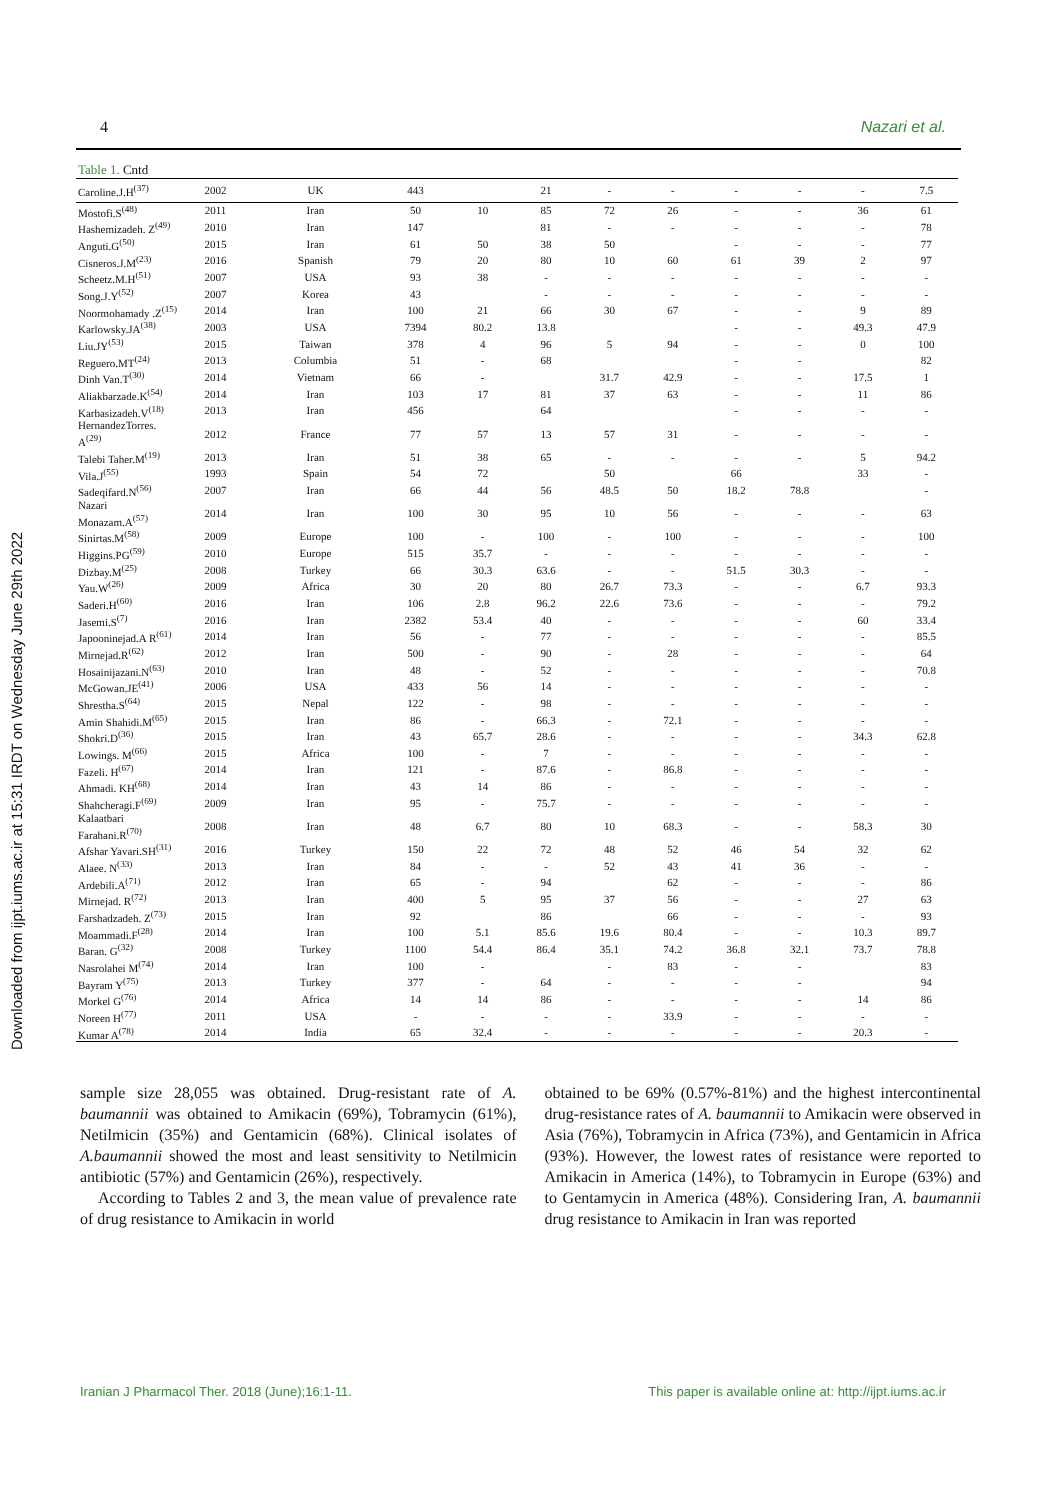Downloaded from ijpt.iums.ac.ir at 15:31 IRDT on Wednesday June 29th 2022
4 Nazari et al.
Table 1. Cntd
| Caroline.J.H<sup>(37)</sup> | 2002 | UK | 443 | | 21 | - | - | - | - | - | 7.5 |
| Mostofi.S<sup>(48)</sup> | 2011 | Iran | 50 | 10 | 85 | 72 | 26 | - | - | 36 | 61 |
| Hashemizadeh. Z<sup>(49)</sup> | 2010 | Iran | 147 | | 81 | - | - | - | - | - | 78 |
| Anguti.G<sup>(50)</sup> | 2015 | Iran | 61 | 50 | 38 | 50 | | - | - | - | 77 |
| Cisneros.J.M<sup>(23)</sup> | 2016 | Spanish | 79 | 20 | 80 | 10 | 60 | 61 | 39 | 2 | 97 |
| Scheetz.M.H<sup>(51)</sup> | 2007 | USA | 93 | 38 | - | - | - | - | - | - | - |
| Song.J.Y<sup>(52)</sup> | 2007 | Korea | 43 | | - | - | - | - | - | - | - |
| Noormohamady .Z<sup>(15)</sup> | 2014 | Iran | 100 | 21 | 66 | 30 | 67 | - | - | 9 | 89 |
| Karlowsky.JA<sup>(38)</sup> | 2003 | USA | 7394 | 80.2 | 13.8 | | | - | - | 49.3 | 47.9 |
| Liu.JY<sup>(53)</sup> | 2015 | Taiwan | 378 | 4 | 96 | 5 | 94 | - | - | 0 | 100 |
| Reguero.MT<sup>(24)</sup> | 2013 | Columbia | 51 | - | 68 | | | - | - | | 82 |
| Dinh Van.T<sup>(30)</sup> | 2014 | Vietnam | 66 | - | | 31.7 | 42.9 | - | - | 17.5 | 1 |
| Aliakbarzade.K<sup>(54)</sup> | 2014 | Iran | 103 | 17 | 81 | 37 | 63 | - | - | 11 | 86 |
| Karbasizadeh.V<sup>(18)</sup> | 2013 | Iran | 456 | | 64 | | | - | - | - | - |
| HernandezTorres. A<sup>(29)</sup> | 2012 | France | 77 | 57 | 13 | 57 | 31 | - | - | - | - |
| Talebi Taher.M<sup>(19)</sup> | 2013 | Iran | 51 | 38 | 65 | - | - | - | - | 5 | 94.2 |
| Vila.J<sup>(55)</sup> | 1993 | Spain | 54 | 72 | | 50 | | 66 | | 33 | - |
| Sadeqifard.N<sup>(56)</sup> | 2007 | Iran | 66 | 44 | 56 | 48.5 | 50 | 18.2 | 78.8 | | - |
| Nazari Monazam.A<sup>(57)</sup> | 2014 | Iran | 100 | 30 | 95 | 10 | 56 | - | - | - | 63 |
| Sinirtas.M<sup>(58)</sup> | 2009 | Europe | 100 | - | 100 | - | 100 | - | - | - | 100 |
| Higgins.PG<sup>(59)</sup> | 2010 | Europe | 515 | 35.7 | - | - | - | - | - | - | - |
| Dizbay.M<sup>(25)</sup> | 2008 | Turkey | 66 | 30.3 | 63.6 | - | - | 51.5 | 30.3 | - | - |
| Yau.W<sup>(26)</sup> | 2009 | Africa | 30 | 20 | 80 | 26.7 | 73.3 | - | - | 6.7 | 93.3 |
| Saderi.H<sup>(60)</sup> | 2016 | Iran | 106 | 2.8 | 96.2 | 22.6 | 73.6 | - | - | - | 79.2 |
| Jasemi.S<sup>(7)</sup> | 2016 | Iran | 2382 | 53.4 | 40 | - | - | - | - | 60 | 33.4 |
| Japooninejad.A R<sup>(61)</sup> | 2014 | Iran | 56 | - | 77 | - | - | - | - | - | 85.5 |
| Mirnejad.R<sup>(62)</sup> | 2012 | Iran | 500 | - | 90 | - | 28 | - | - | - | 64 |
| Hosainijazani.N<sup>(63)</sup> | 2010 | Iran | 48 | - | 52 | - | - | - | - | - | 70.8 |
| McGowan.JE<sup>(41)</sup> | 2006 | USA | 433 | 56 | 14 | - | - | - | - | - | - |
| Shrestha.S<sup>(64)</sup> | 2015 | Nepal | 122 | - | 98 | - | - | - | - | - | - |
| Amin Shahidi.M<sup>(65)</sup> | 2015 | Iran | 86 | - | 66.3 | - | 72.1 | - | - | - | - |
| Shokri.D<sup>(36)</sup> | 2015 | Iran | 43 | 65.7 | 28.6 | - | - | - | - | 34.3 | 62.8 |
| Lowings. M<sup>(66)</sup> | 2015 | Africa | 100 | - | 7 | - | - | - | - | - | - |
| Fazeli. H<sup>(67)</sup> | 2014 | Iran | 121 | - | 87.6 | - | 86.8 | - | - | - | - |
| Ahmadi. KH<sup>(68)</sup> | 2014 | Iran | 43 | 14 | 86 | - | - | - | - | - | - |
| Shahcheragi.F<sup>(69)</sup> | 2009 | Iran | 95 | - | 75.7 | - | - | - | - | - | - |
| Kalaatbari Farahani.R<sup>(70)</sup> | 2008 | Iran | 48 | 6.7 | 80 | 10 | 68.3 | - | - | 58.3 | 30 |
| Afshar Yavari.SH<sup>(31)</sup> | 2016 | Turkey | 150 | 22 | 72 | 48 | 52 | 46 | 54 | 32 | 62 |
| Alaee. N<sup>(33)</sup> | 2013 | Iran | 84 | - | - | 52 | 43 | 41 | 36 | - | - |
| Ardebili.A<sup>(71)</sup> | 2012 | Iran | 65 | - | 94 | | 62 | - | - | - | 86 |
| Mirnejad. R<sup>(72)</sup> | 2013 | Iran | 400 | 5 | 95 | 37 | 56 | - | - | 27 | 63 |
| Farshadzadeh. Z<sup>(73)</sup> | 2015 | Iran | 92 | | 86 | | 66 | - | - | - | 93 |
| Moammadi.F<sup>(28)</sup> | 2014 | Iran | 100 | 5.1 | 85.6 | 19.6 | 80.4 | - | - | 10.3 | 89.7 |
| Baran. G<sup>(32)</sup> | 2008 | Turkey | 1100 | 54.4 | 86.4 | 35.1 | 74.2 | 36.8 | 32.1 | 73.7 | 78.8 |
| Nasrolahei M<sup>(74)</sup> | 2014 | Iran | 100 | - | | - | 83 | - | - | | 83 |
| Bayram Y<sup>(75)</sup> | 2013 | Turkey | 377 | - | 64 | - | - | - | - | | 94 |
| Morkel G<sup>(76)</sup> | 2014 | Africa | 14 | 14 | 86 | - | - | - | - | 14 | 86 |
| Noreen H<sup>(77)</sup> | 2011 | USA | - | - | - | - | 33.9 | - | - | - | - |
| Kumar A<sup>(78)</sup> | 2014 | India | 65 | 32.4 | - | - | - | - | - | 20.3 | - |
sample size 28,055 was obtained. Drug-resistant rate of A. baumannii was obtained to Amikacin (69%), Tobramycin (61%), Netilmicin (35%) and Gentamicin (68%). Clinical isolates of A.baumannii showed the most and least sensitivity to Netilmicin antibiotic (57%) and Gentamicin (26%), respectively.
According to Tables 2 and 3, the mean value of prevalence rate of drug resistance to Amikacin in world
obtained to be 69% (0.57%-81%) and the highest intercontinental drug-resistance rates of A. baumannii to Amikacin were observed in Asia (76%), Tobramycin in Africa (73%), and Gentamicin in Africa (93%). However, the lowest rates of resistance were reported to Amikacin in America (14%), to Tobramycin in Europe (63%) and to Gentamycin in America (48%). Considering Iran, A. baumannii drug resistance to Amikacin in Iran was reported
Iranian J Pharmacol Ther. 2018 (June);16:1-11. This paper is available online at: http://ijpt.iums.ac.ir